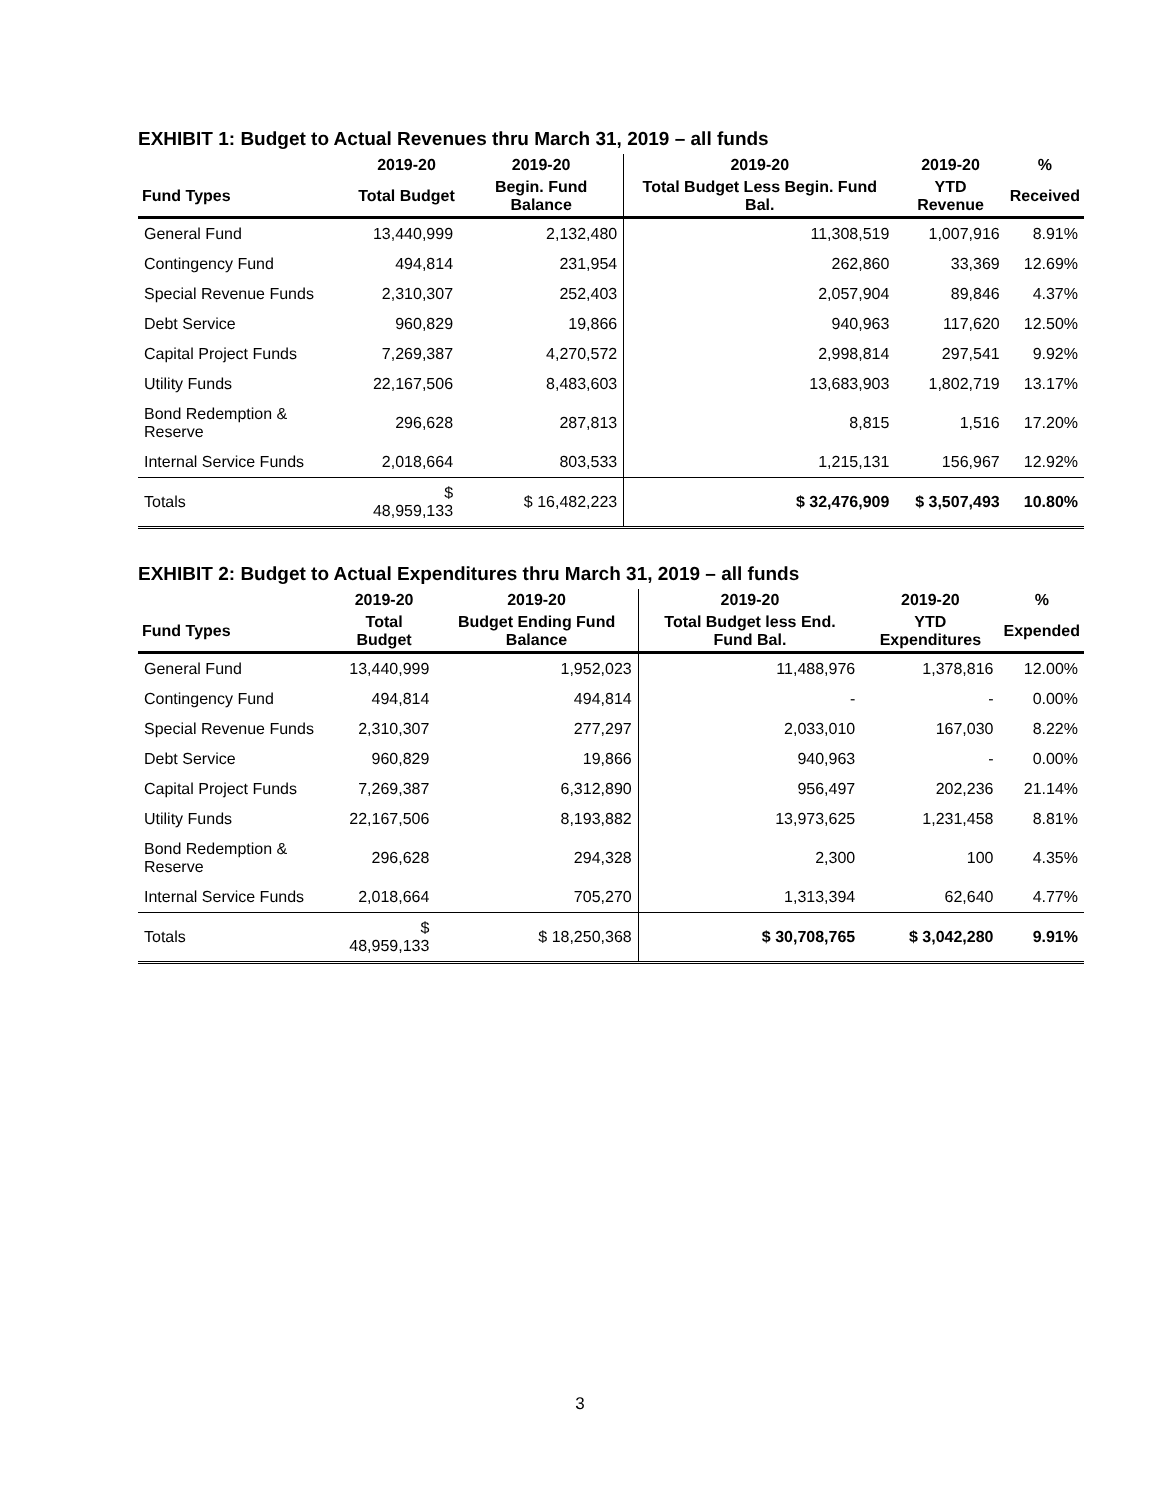EXHIBIT 1: Budget to Actual Revenues thru March 31, 2019 – all funds
| | 2019-20 | 2019-20 | 2019-20 | 2019-20 | % |
| --- | --- | --- | --- | --- | --- |
| Fund Types | Total Budget | Begin. Fund Balance | Total Budget Less Begin. Fund Bal. | YTD Revenue | Received |
| General Fund | 13,440,999 | 2,132,480 | 11,308,519 | 1,007,916 | 8.91% |
| Contingency Fund | 494,814 | 231,954 | 262,860 | 33,369 | 12.69% |
| Special Revenue Funds | 2,310,307 | 252,403 | 2,057,904 | 89,846 | 4.37% |
| Debt Service | 960,829 | 19,866 | 940,963 | 117,620 | 12.50% |
| Capital Project Funds | 7,269,387 | 4,270,572 | 2,998,814 | 297,541 | 9.92% |
| Utility Funds | 22,167,506 | 8,483,603 | 13,683,903 | 1,802,719 | 13.17% |
| Bond Redemption & Reserve | 296,628 | 287,813 | 8,815 | 1,516 | 17.20% |
| Internal Service Funds | 2,018,664 | 803,533 | 1,215,131 | 156,967 | 12.92% |
| Totals | $ 48,959,133 | $ 16,482,223 | $ 32,476,909 | $ 3,507,493 | 10.80% |
EXHIBIT 2: Budget to Actual Expenditures thru March 31, 2019 – all funds
| | 2019-20 | 2019-20 | 2019-20 | 2019-20 | % |
| --- | --- | --- | --- | --- | --- |
| Fund Types | Total Budget | Budget Ending Fund Balance | Total Budget less End. Fund Bal. | YTD Expenditures | Expended |
| General Fund | 13,440,999 | 1,952,023 | 11,488,976 | 1,378,816 | 12.00% |
| Contingency Fund | 494,814 | 494,814 | - | - | 0.00% |
| Special Revenue Funds | 2,310,307 | 277,297 | 2,033,010 | 167,030 | 8.22% |
| Debt Service | 960,829 | 19,866 | 940,963 | - | 0.00% |
| Capital Project Funds | 7,269,387 | 6,312,890 | 956,497 | 202,236 | 21.14% |
| Utility Funds | 22,167,506 | 8,193,882 | 13,973,625 | 1,231,458 | 8.81% |
| Bond Redemption & Reserve | 296,628 | 294,328 | 2,300 | 100 | 4.35% |
| Internal Service Funds | 2,018,664 | 705,270 | 1,313,394 | 62,640 | 4.77% |
| Totals | $ 48,959,133 | $ 18,250,368 | $ 30,708,765 | $ 3,042,280 | 9.91% |
3